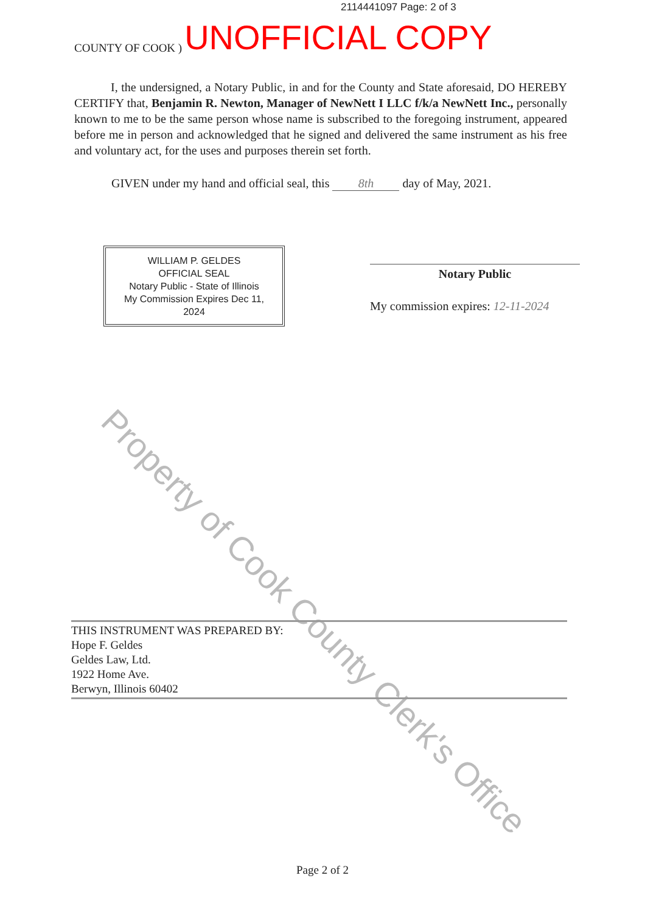2114441097 Page: 2 of 3
COUNTY OF COOK ) UNOFFICIAL COPY
I, the undersigned, a Notary Public, in and for the County and State aforesaid, DO HEREBY CERTIFY that, Benjamin R. Newton, Manager of NewNett I LLC f/k/a NewNett Inc., personally known to me to be the same person whose name is subscribed to the foregoing instrument, appeared before me in person and acknowledged that he signed and delivered the same instrument as his free and voluntary act, for the uses and purposes therein set forth.
GIVEN under my hand and official seal, this 8th day of May, 2021.
WILLIAM P. GELDES
OFFICIAL SEAL
Notary Public - State of Illinois
My Commission Expires Dec 11, 2024
Notary Public
My commission expires: 12-11-2024
Property of Cook County Clerk's Office
THIS INSTRUMENT WAS PREPARED BY:
Hope F. Geldes
Geldes Law, Ltd.
1922 Home Ave.
Berwyn, Illinois 60402
Page 2 of 2